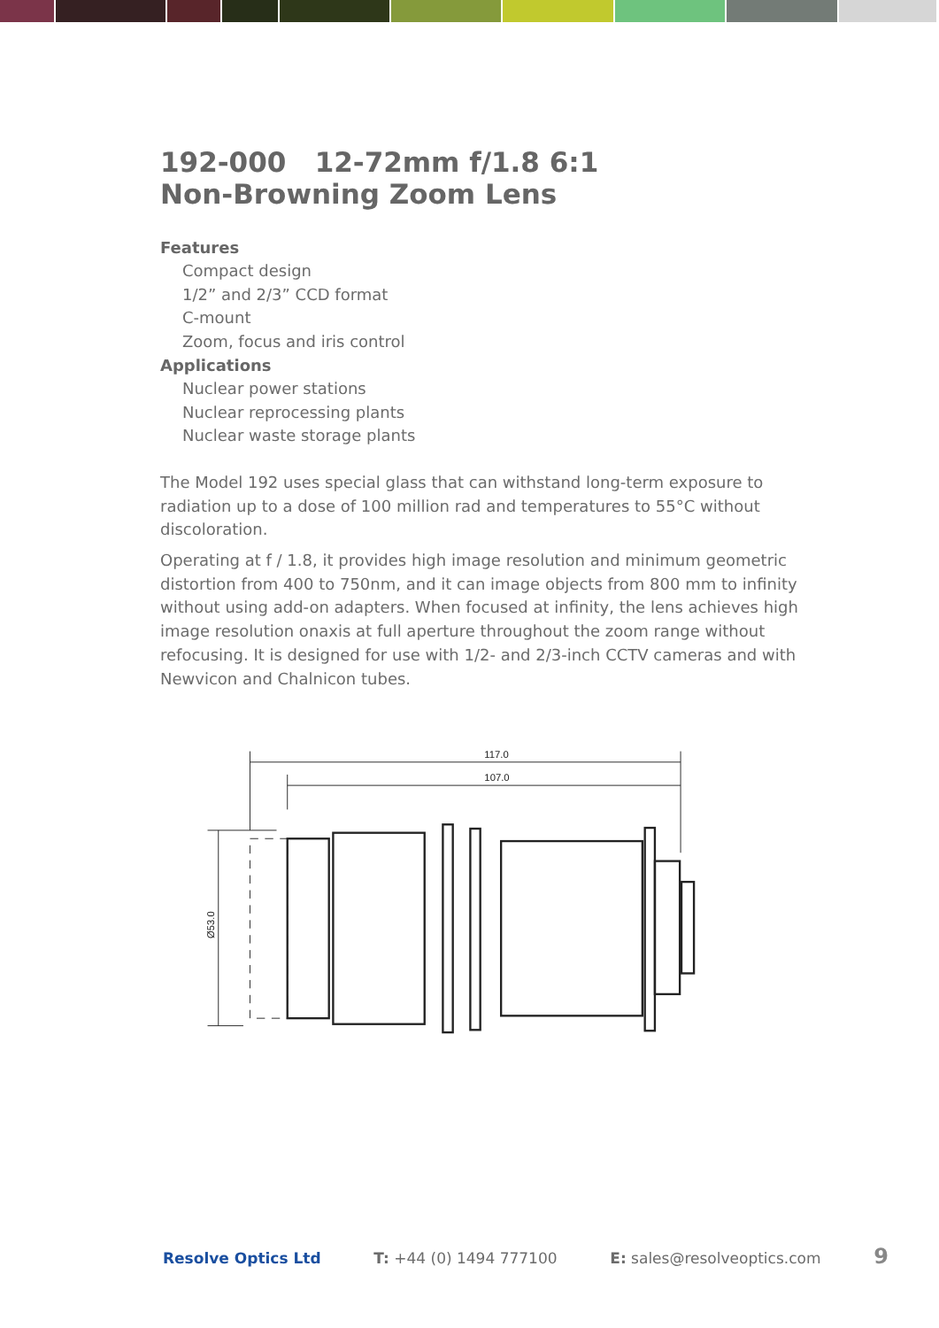192-000 12-72mm f/1.8 6:1
Non-Browning Zoom Lens
Features
Compact design
1/2” and 2/3” CCD format
C-mount
Zoom, focus and iris control
Applications
Nuclear power stations
Nuclear reprocessing plants
Nuclear waste storage plants
The Model 192 uses special glass that can withstand long-term exposure to radiation up to a dose of 100 million rad and temperatures to 55°C without discoloration.
Operating at f / 1.8, it provides high image resolution and minimum geometric distortion from 400 to 750nm, and it can image objects from 800 mm to infinity without using add-on adapters. When focused at infinity, the lens achieves high image resolution onaxis at full aperture throughout the zoom range without refocusing. It is designed for use with 1/2- and 2/3-inch CCTV cameras and with Newvicon and Chalnicon tubes.
117.0
107.0
Ø53.0
Resolve Optics Ltd T: +44 (0) 1494 777100 E: sales@resolveoptics.com 9